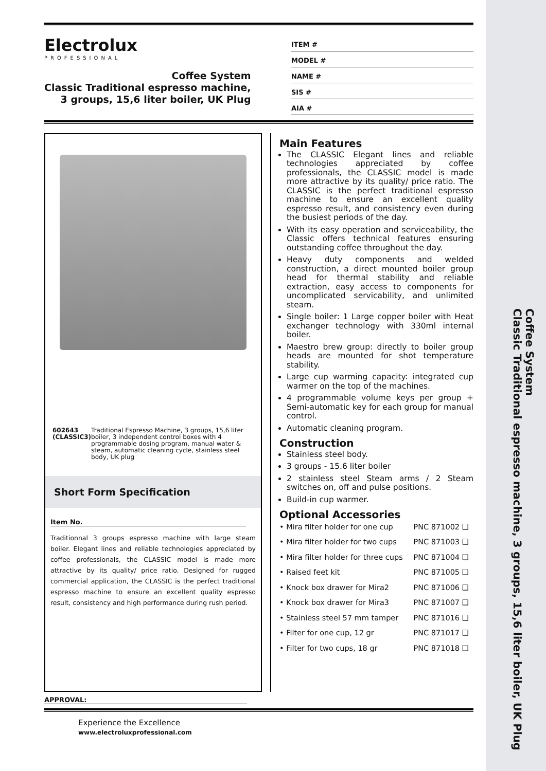Coffee System
Classic Traditional espresso machine, 3 groups, 15,6 liter boiler, UK Plug
Electrolux
PROFESSIONAL
Coffee System
Classic Traditional espresso machine,
3 groups, 15,6 liter boiler, UK Plug
ITEM #
MODEL #
NAME #
SIS #
AIA #
602643 (CLASSIC3) Traditional Espresso Machine, 3 groups, 15,6 liter boiler, 3 independent control boxes with 4 programmable dosing program, manual water & steam, automatic cleaning cycle, stainless steel body, UK plug
Short Form Specification
Item No.
Traditionnal 3 groups espresso machine with large steam boiler. Elegant lines and reliable technologies appreciated by coffee professionals, the CLASSIC model is made more attractive by its quality/ price ratio. Designed for rugged commercial application, the CLASSIC is the perfect traditional espresso machine to ensure an excellent quality espresso result, consistency and high performance during rush period.
Main Features
The CLASSIC Elegant lines and reliable technologies appreciated by coffee professionals, the CLASSIC model is made more attractive by its quality/ price ratio. The CLASSIC is the perfect traditional espresso machine to ensure an excellent quality espresso result, and consistency even during the busiest periods of the day.
With its easy operation and serviceability, the Classic offers technical features ensuring outstanding coffee throughout the day.
Heavy duty components and welded construction, a direct mounted boiler group head for thermal stability and reliable extraction, easy access to components for uncomplicated servicability, and unlimited steam.
Single boiler: 1 Large copper boiler with Heat exchanger technology with 330ml internal boiler.
Maestro brew group: directly to boiler group heads are mounted for shot temperature stability.
Large cup warming capacity: integrated cup warmer on the top of the machines.
4 programmable volume keys per group + Semi-automatic key for each group for manual control.
Automatic cleaning program.
Construction
Stainless steel body.
3 groups - 15.6 liter boiler
2 stainless steel Steam arms / 2 Steam switches on, off and pulse positions.
Build-in cup warmer.
Optional Accessories
| • Mira filter holder for one cup | PNC 871002 ❑ |
| • Mira filter holder for two cups | PNC 871003 ❑ |
| • Mira filter holder for three cups | PNC 871004 ❑ |
| • Raised feet kit | PNC 871005 ❑ |
| • Knock box drawer for Mira2 | PNC 871006 ❑ |
| • Knock box drawer for Mira3 | PNC 871007 ❑ |
| • Stainless steel 57 mm tamper | PNC 871016 ❑ |
| • Filter for one cup, 12 gr | PNC 871017 ❑ |
| • Filter for two cups, 18 gr | PNC 871018 ❑ |
APPROVAL:
Experience the Excellence
www.electroluxprofessional.com